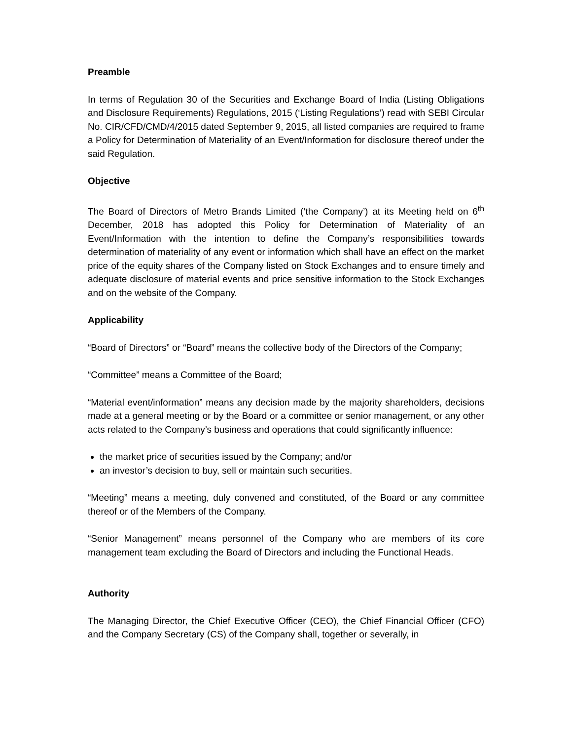Preamble
In terms of Regulation 30 of the Securities and Exchange Board of India (Listing Obligations and Disclosure Requirements) Regulations, 2015 (‘Listing Regulations’) read with SEBI Circular No. CIR/CFD/CMD/4/2015 dated September 9, 2015, all listed companies are required to frame a Policy for Determination of Materiality of an Event/Information for disclosure thereof under the said Regulation.
Objective
The Board of Directors of Metro Brands Limited (‘the Company’) at its Meeting held on 6<sup>th</sup> December, 2018 has adopted this Policy for Determination of Materiality of an Event/Information with the intention to define the Company’s responsibilities towards determination of materiality of any event or information which shall have an effect on the market price of the equity shares of the Company listed on Stock Exchanges and to ensure timely and adequate disclosure of material events and price sensitive information to the Stock Exchanges and on the website of the Company.
Applicability
“Board of Directors” or “Board” means the collective body of the Directors of the Company;
“Committee” means a Committee of the Board;
“Material event/information” means any decision made by the majority shareholders, decisions made at a general meeting or by the Board or a committee or senior management, or any other acts related to the Company’s business and operations that could significantly influence:
the market price of securities issued by the Company; and/or
an investor’s decision to buy, sell or maintain such securities.
“Meeting” means a meeting, duly convened and constituted, of the Board or any committee thereof or of the Members of the Company.
“Senior Management” means personnel of the Company who are members of its core management team excluding the Board of Directors and including the Functional Heads.
Authority
The Managing Director, the Chief Executive Officer (CEO), the Chief Financial Officer (CFO) and the Company Secretary (CS) of the Company shall, together or severally, in